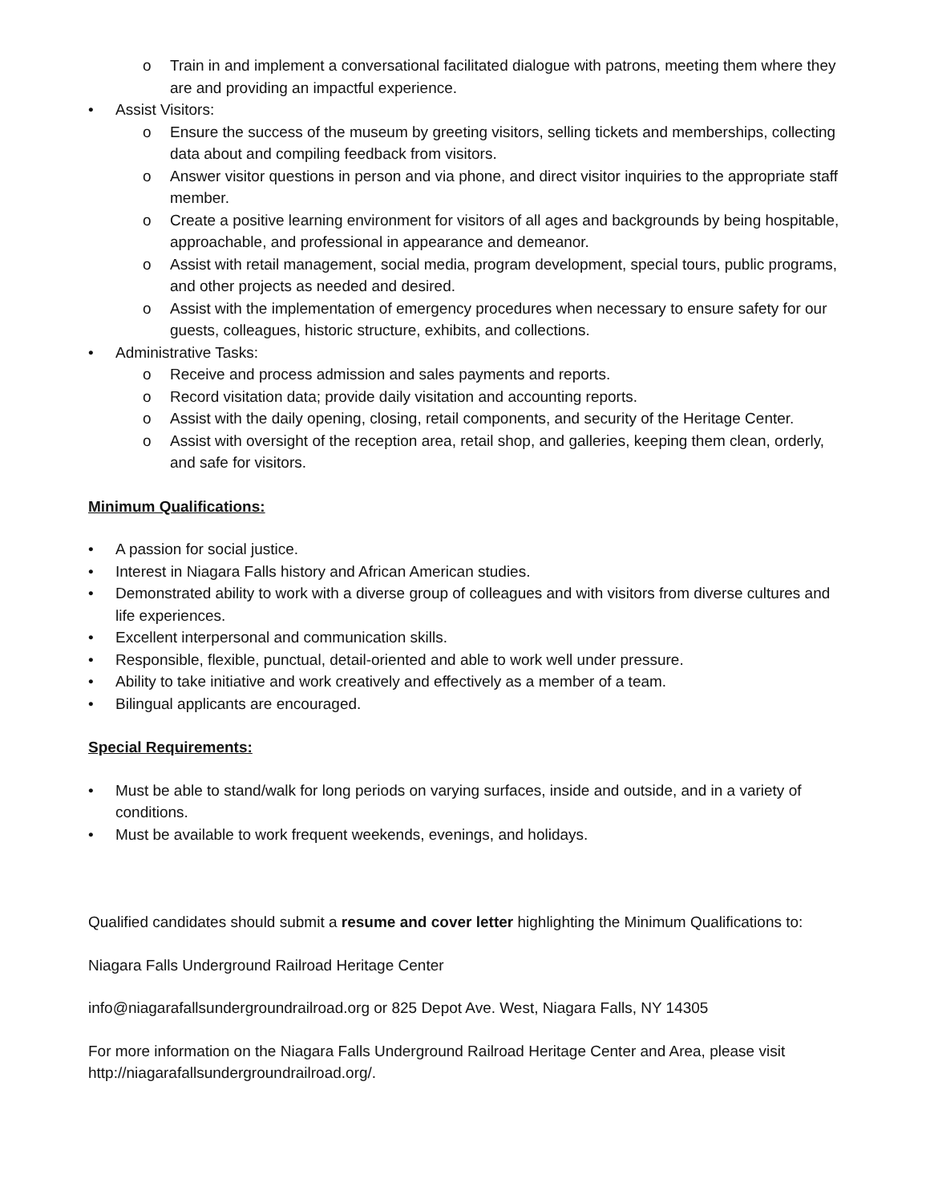o Train in and implement a conversational facilitated dialogue with patrons, meeting them where they are and providing an impactful experience.
• Assist Visitors:
o Ensure the success of the museum by greeting visitors, selling tickets and memberships, collecting data about and compiling feedback from visitors.
o Answer visitor questions in person and via phone, and direct visitor inquiries to the appropriate staff member.
o Create a positive learning environment for visitors of all ages and backgrounds by being hospitable, approachable, and professional in appearance and demeanor.
o Assist with retail management, social media, program development, special tours, public programs, and other projects as needed and desired.
o Assist with the implementation of emergency procedures when necessary to ensure safety for our guests, colleagues, historic structure, exhibits, and collections.
• Administrative Tasks:
o Receive and process admission and sales payments and reports.
o Record visitation data; provide daily visitation and accounting reports.
o Assist with the daily opening, closing, retail components, and security of the Heritage Center.
o Assist with oversight of the reception area, retail shop, and galleries, keeping them clean, orderly, and safe for visitors.
Minimum Qualifications:
• A passion for social justice.
• Interest in Niagara Falls history and African American studies.
• Demonstrated ability to work with a diverse group of colleagues and with visitors from diverse cultures and life experiences.
• Excellent interpersonal and communication skills.
• Responsible, flexible, punctual, detail-oriented and able to work well under pressure.
• Ability to take initiative and work creatively and effectively as a member of a team.
• Bilingual applicants are encouraged.
Special Requirements:
• Must be able to stand/walk for long periods on varying surfaces, inside and outside, and in a variety of conditions.
• Must be available to work frequent weekends, evenings, and holidays.
Qualified candidates should submit a resume and cover letter highlighting the Minimum Qualifications to:
Niagara Falls Underground Railroad Heritage Center
info@niagarafallsundergroundrailroad.org or 825 Depot Ave. West, Niagara Falls, NY 14305
For more information on the Niagara Falls Underground Railroad Heritage Center and Area, please visit http://niagarafallsundergroundrailroad.org/.